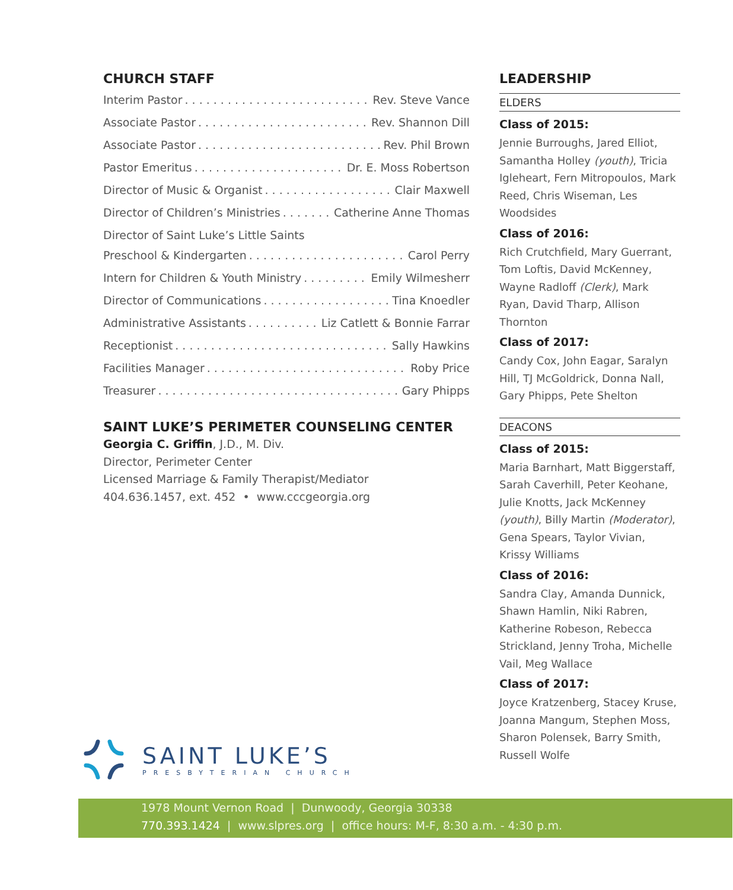CHURCH STAFF
Interim Pastor Rev. Steve Vance
Associate Pastor Rev. Shannon Dill
Associate Pastor Rev. Phil Brown
Pastor Emeritus Dr. E. Moss Robertson
Director of Music & Organist Clair Maxwell
Director of Children’s Ministries Catherine Anne Thomas
Director of Saint Luke’s Little Saints
Preschool & Kindergarten Carol Perry
Intern for Children & Youth Ministry Emily Wilmesherr
Director of Communications Tina Knoedler
Administrative Assistants Liz Catlett & Bonnie Farrar
Receptionist Sally Hawkins
Facilities Manager Roby Price
Treasurer Gary Phipps
SAINT LUKE’S PERIMETER COUNSELING CENTER
Georgia C. Griffin, J.D., M. Div.
Director, Perimeter Center
Licensed Marriage & Family Therapist/Mediator
404.636.1457, ext. 452 • www.cccgeorgia.org
LEADERSHIP
ELDERS
Class of 2015:
Jennie Burroughs, Jared Elliot, Samantha Holley (youth), Tricia Igleheart, Fern Mitropoulos, Mark Reed, Chris Wiseman, Les Woodsides
Class of 2016:
Rich Crutchfield, Mary Guerrant, Tom Loftis, David McKenney, Wayne Radloff (Clerk), Mark Ryan, David Tharp, Allison Thornton
Class of 2017:
Candy Cox, John Eagar, Saralyn Hill, TJ McGoldrick, Donna Nall, Gary Phipps, Pete Shelton
DEACONS
Class of 2015:
Maria Barnhart, Matt Biggerstaff, Sarah Caverhill, Peter Keohane, Julie Knotts, Jack McKenney (youth), Billy Martin (Moderator), Gena Spears, Taylor Vivian, Krissy Williams
Class of 2016:
Sandra Clay, Amanda Dunnick, Shawn Hamlin, Niki Rabren, Katherine Robeson, Rebecca Strickland, Jenny Troha, Michelle Vail, Meg Wallace
Class of 2017:
Joyce Kratzenberg, Stacey Kruse, Joanna Mangum, Stephen Moss, Sharon Polensek, Barry Smith, Russell Wolfe
SAINT LUKE’S
PRESBYTERIAN CHURCH
1978 Mount Vernon Road | Dunwoody, Georgia 30338
770.393.1424 | www.slpres.org | office hours: M-F, 8:30 a.m. - 4:30 p.m.